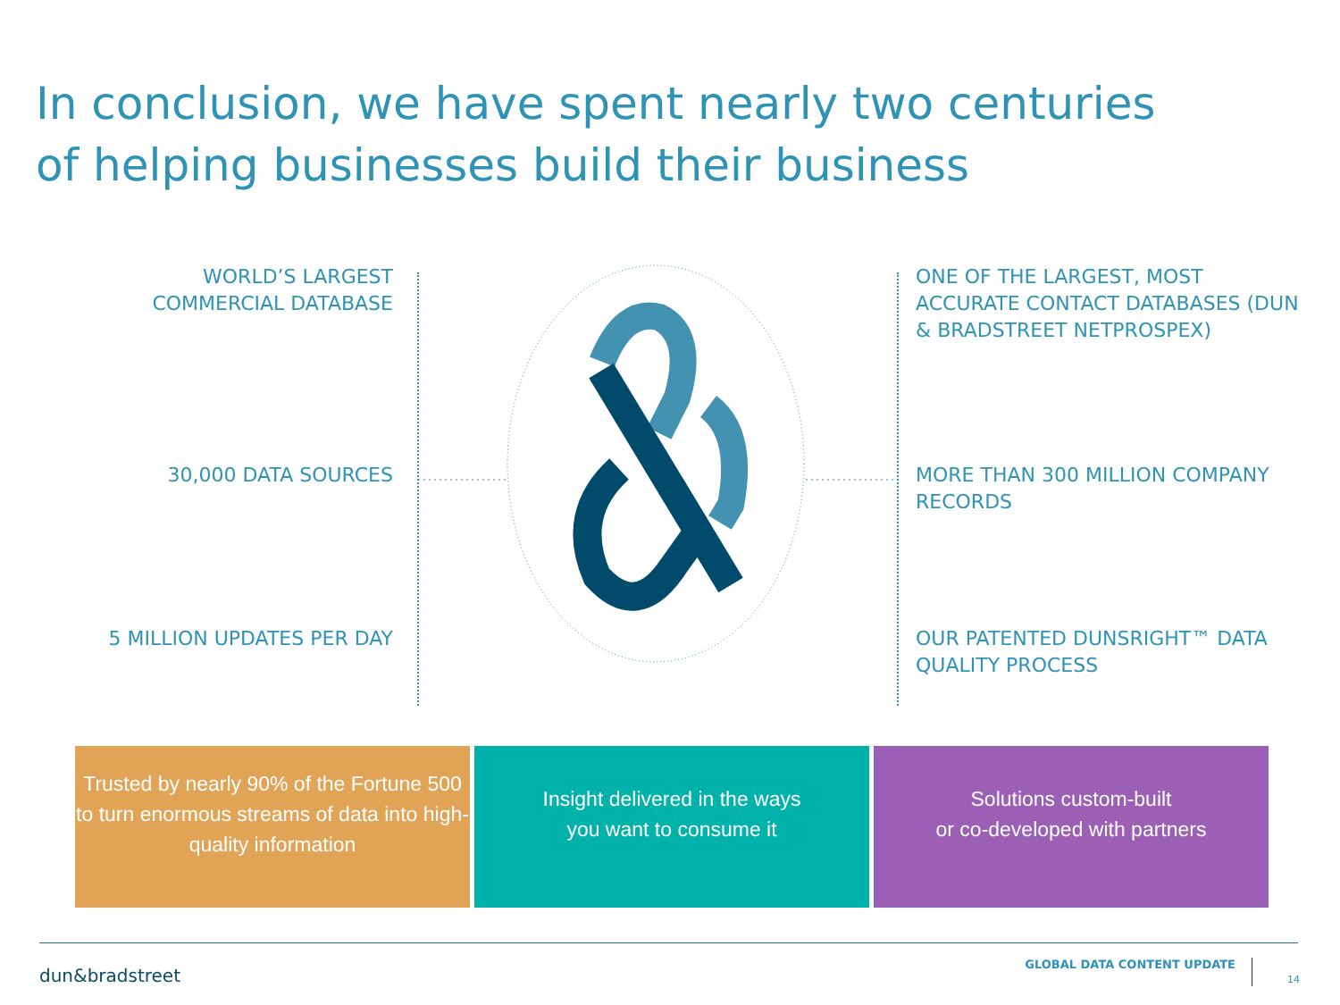In conclusion, we have spent nearly two centuries of helping businesses build their business
WORLD’S LARGEST COMMERCIAL DATABASE
30,000 DATA SOURCES
5 MILLION UPDATES PER DAY
ONE OF THE LARGEST, MOST ACCURATE CONTACT DATABASES (DUN & BRADSTREET NETPROSPEX)
MORE THAN 300 MILLION COMPANY RECORDS
OUR PATENTED DUNSRIGHT™ DATA QUALITY PROCESS
Trusted by nearly 90% of the Fortune 500 to turn enormous streams of data into high-quality information
Insight delivered in the ways
you want to consume it
Solutions custom-built
or co-developed with partners
dun&bradstreet
GLOBAL DATA CONTENT UPDATE
14